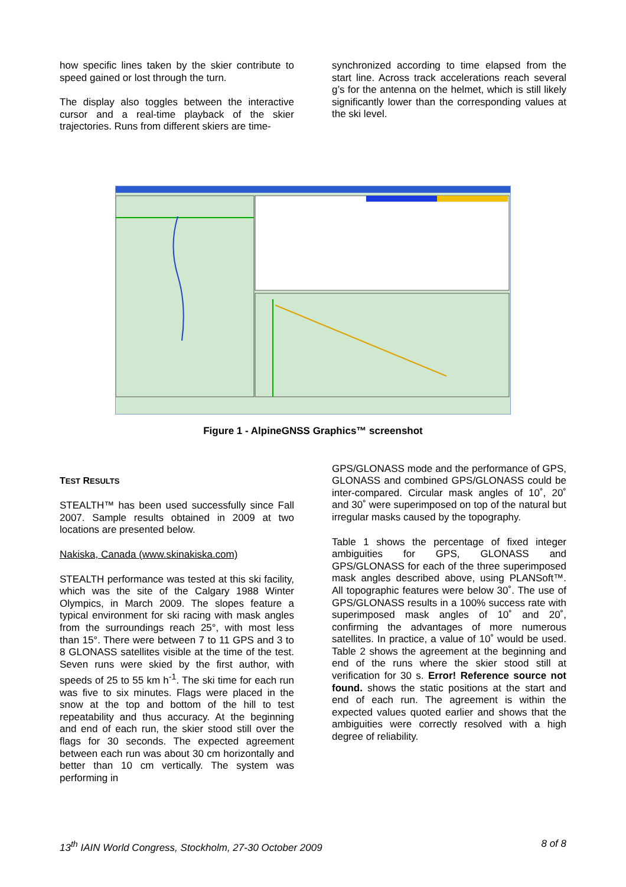how specific lines taken by the skier contribute to speed gained or lost through the turn.
The display also toggles between the interactive cursor and a real-time playback of the skier trajectories. Runs from different skiers are time-
synchronized according to time elapsed from the start line. Across track accelerations reach several g’s for the antenna on the helmet, which is still likely significantly lower than the corresponding values at the ski level.
Figure 1 - AlpineGNSS Graphics™ screenshot
TEST RESULTS
STEALTH™ has been used successfully since Fall 2007. Sample results obtained in 2009 at two locations are presented below.
Nakiska, Canada (www.skinakiska.com)
STEALTH performance was tested at this ski facility, which was the site of the Calgary 1988 Winter Olympics, in March 2009. The slopes feature a typical environment for ski racing with mask angles from the surroundings reach 25°, with most less than 15°. There were between 7 to 11 GPS and 3 to 8 GLONASS satellites visible at the time of the test. Seven runs were skied by the first author, with speeds of 25 to 55 km h<sup>-1</sup>. The ski time for each run was five to six minutes. Flags were placed in the snow at the top and bottom of the hill to test repeatability and thus accuracy. At the beginning and end of each run, the skier stood still over the flags for 30 seconds. The expected agreement between each run was about 30 cm horizontally and better than 10 cm vertically. The system was performing in
GPS/GLONASS mode and the performance of GPS, GLONASS and combined GPS/GLONASS could be inter-compared. Circular mask angles of 10˚, 20˚ and 30˚ were superimposed on top of the natural but irregular masks caused by the topography.
Table 1 shows the percentage of fixed integer ambiguities for GPS, GLONASS and GPS/GLONASS for each of the three superimposed mask angles described above, using PLANSoft™. All topographic features were below 30˚. The use of GPS/GLONASS results in a 100% success rate with superimposed mask angles of 10˚ and 20˚, confirming the advantages of more numerous satellites. In practice, a value of 10˚ would be used. Table 2 shows the agreement at the beginning and end of the runs where the skier stood still at verification for 30 s. Error! Reference source not found. shows the static positions at the start and end of each run. The agreement is within the expected values quoted earlier and shows that the ambiguities were correctly resolved with a high degree of reliability.
13<sup>th</sup> IAIN World Congress, Stockholm, 27-30 October 2009 8 of 8